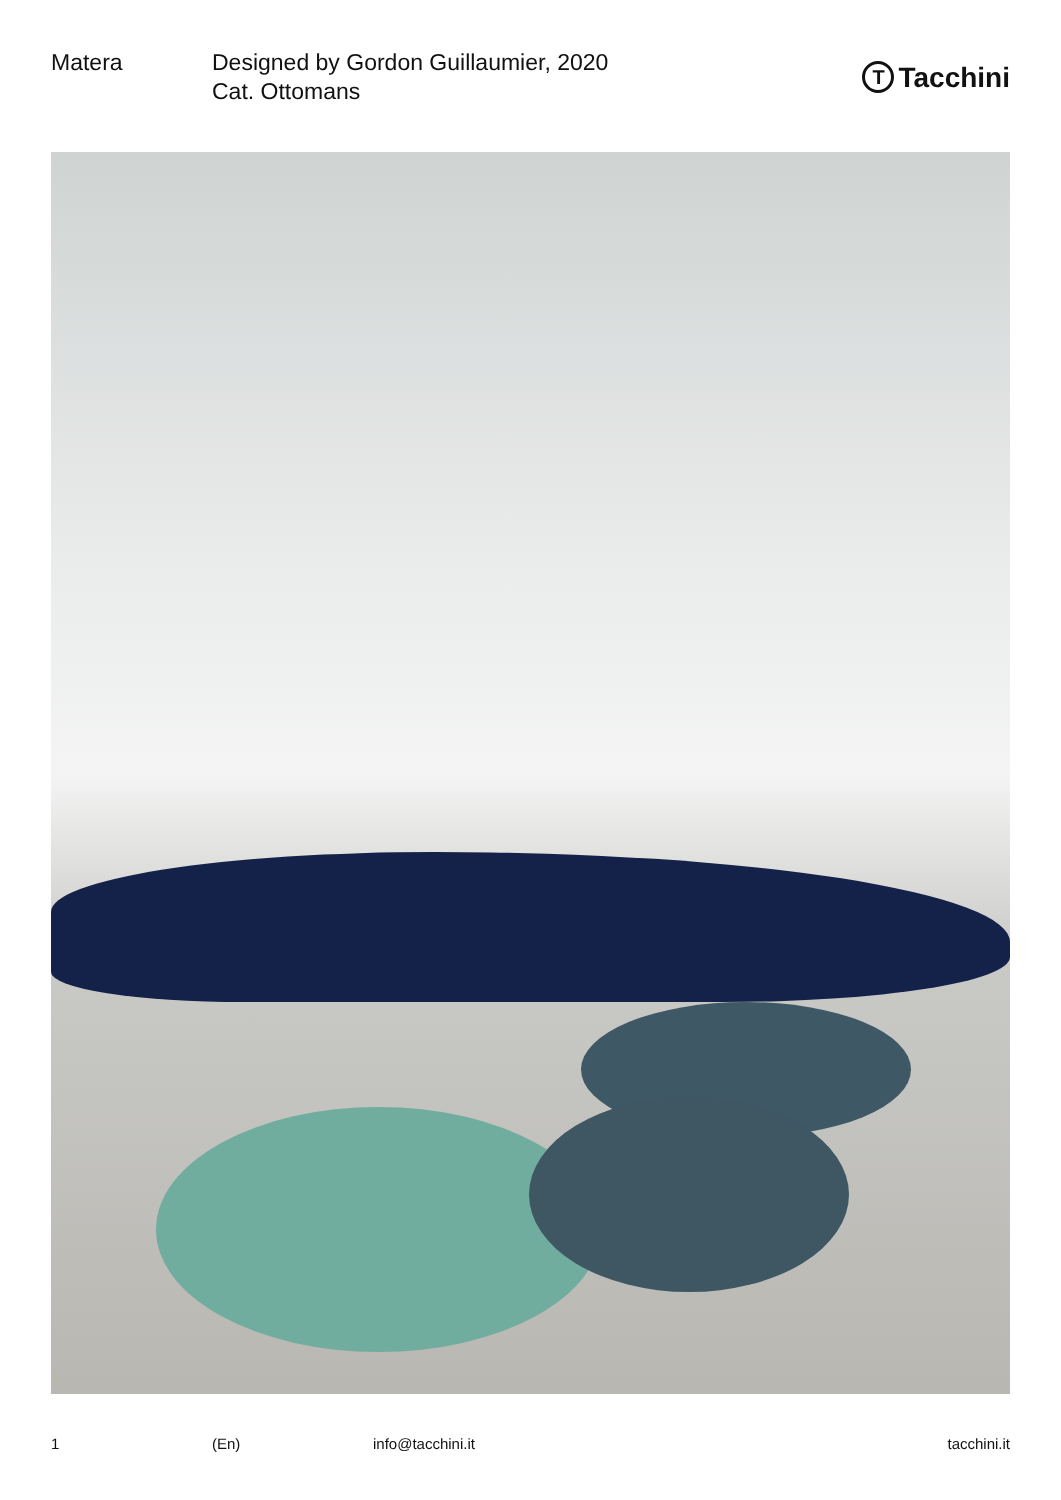Matera Designed by Gordon Guillaumier, 2020
Cat. Ottomans
T Tacchini
1 (En) info@tacchini.it tacchini.it